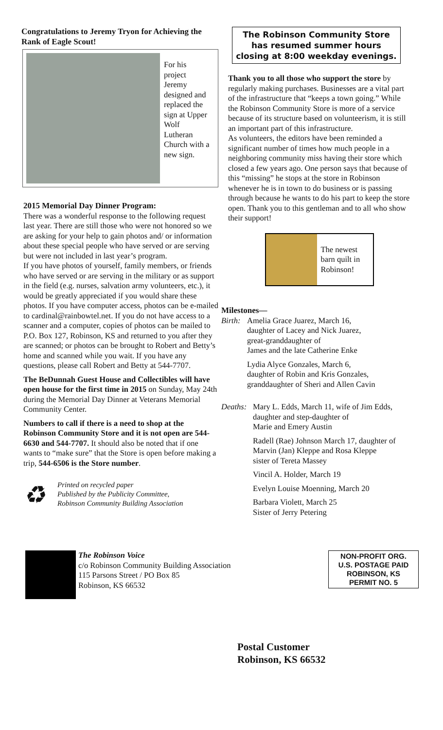Congratulations to Jeremy Tryon for Achieving the Rank of Eagle Scout!
For his project Jeremy designed and replaced the sign at Upper Wolf Lutheran Church with a new sign.
2015 Memorial Day Dinner Program:
There was a wonderful response to the following request last year. There are still those who were not honored so we are asking for your help to gain photos and/ or information about these special people who have served or are serving but were not included in last year’s program.
If you have photos of yourself, family members, or friends who have served or are serving in the military or as support in the field (e.g. nurses, salvation army volunteers, etc.), it would be greatly appreciated if you would share these photos. If you have computer access, photos can be e-mailed to cardinal@rainbowtel.net. If you do not have access to a scanner and a computer, copies of photos can be mailed to P.O. Box 127, Robinson, KS and returned to you after they are scanned; or photos can be brought to Robert and Betty’s home and scanned while you wait. If you have any questions, please call Robert and Betty at 544-7707.
The BeDunnah Guest House and Collectibles will have open house for the first time in 2015 on Sunday, May 24th during the Memorial Day Dinner at Veterans Memorial Community Center.
Numbers to call if there is a need to shop at the Robinson Community Store and it is not open are 544-6630 and 544-7707. It should also be noted that if one wants to “make sure” that the Store is open before making a trip, 544-6506 is the Store number.
♻
Printed on recycled paper
Published by the Publicity Committee,
Robinson Community Building Association
The Robinson Community Store
has resumed summer hours
closing at 8:00 weekday evenings.
Thank you to all those who support the store by regularly making purchases. Businesses are a vital part of the infrastructure that “keeps a town going.” While the Robinson Community Store is more of a service because of its structure based on volunteerism, it is still an important part of this infrastructure.
As volunteers, the editors have been reminded a significant number of times how much people in a neighboring community miss having their store which closed a few years ago. One person says that because of this “missing” he stops at the store in Robinson whenever he is in town to do business or is passing through because he wants to do his part to keep the store open. Thank you to this gentleman and to all who show their support!
The newest barn quilt in Robinson!
Milestones—
Birth:
Amelia Grace Juarez, March 16,
daughter of Lacey and Nick Juarez,
great-granddaughter of
James and the late Catherine Enke
Lydia Alyce Gonzales, March 6,
daughter of Robin and Kris Gonzales,
granddaughter of Sheri and Allen Cavin
Deaths:
Mary L. Edds, March 11, wife of Jim Edds,
daughter and step-daughter of
Marie and Emery Austin
Radell (Rae) Johnson March 17, daughter of
Marvin (Jan) Kleppe and Rosa Kleppe
sister of Tereta Massey
Vincil A. Holder, March 19
Evelyn Louise Moenning, March 20
Barbara Violett, March 25
Sister of Jerry Petering
The Robinson Voice
c/o Robinson Community Building Association
115 Parsons Street / PO Box 85
Robinson, KS 66532
NON-PROFIT ORG.
U.S. POSTAGE PAID
ROBINSON, KS
PERMIT NO. 5
Postal Customer
Robinson, KS 66532